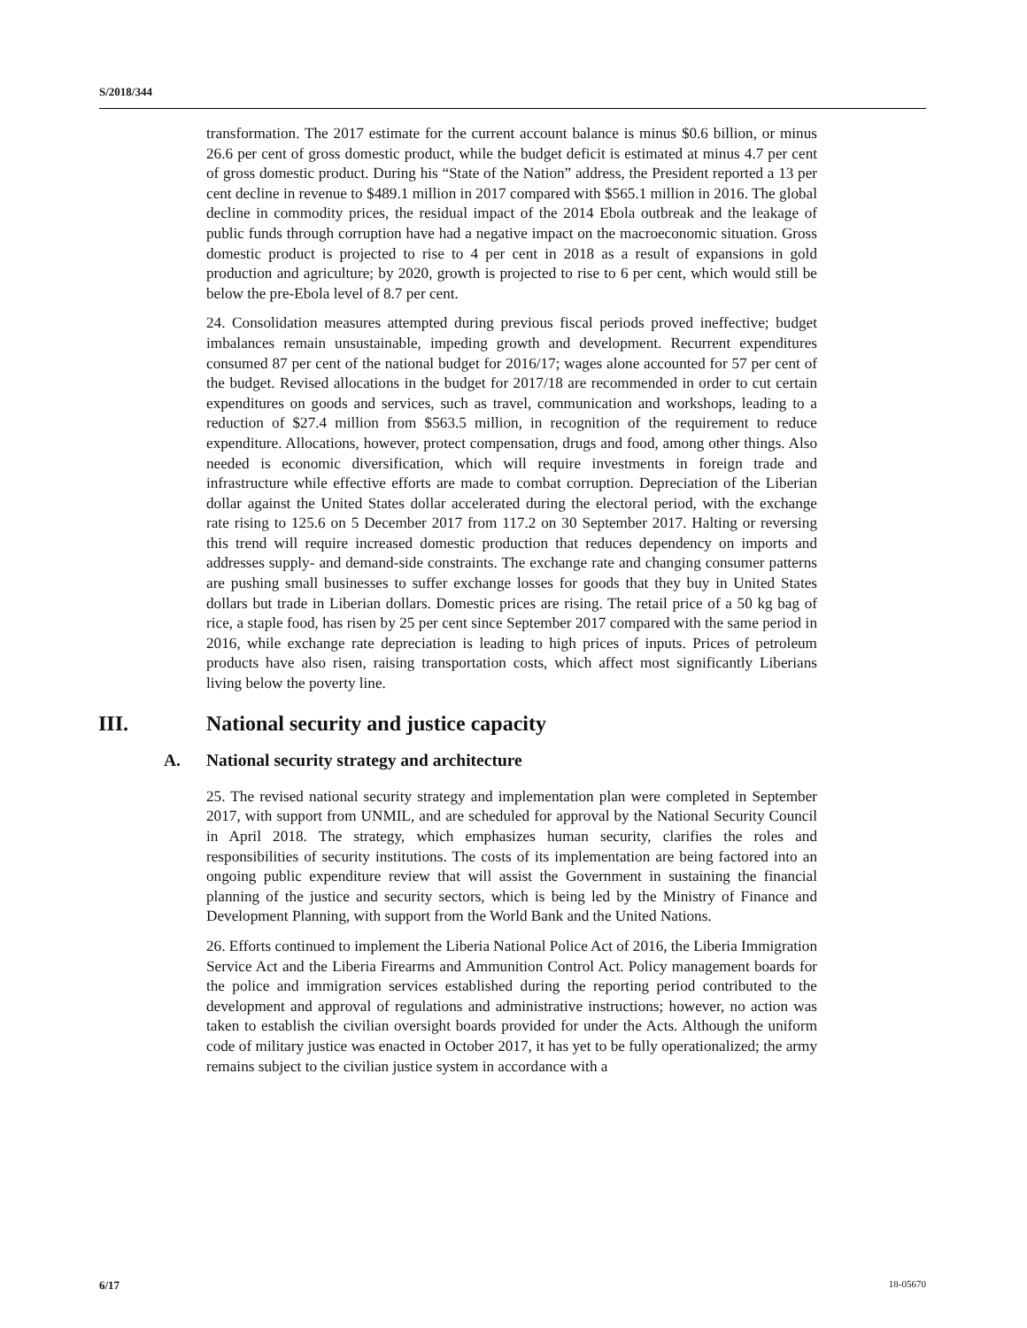S/2018/344
transformation. The 2017 estimate for the current account balance is minus $0.6 billion, or minus 26.6 per cent of gross domestic product, while the budget deficit is estimated at minus 4.7 per cent of gross domestic product. During his “State of the Nation” address, the President reported a 13 per cent decline in revenue to $489.1 million in 2017 compared with $565.1 million in 2016. The global decline in commodity prices, the residual impact of the 2014 Ebola outbreak and the leakage of public funds through corruption have had a negative impact on the macroeconomic situation. Gross domestic product is projected to rise to 4 per cent in 2018 as a result of expansions in gold production and agriculture; by 2020, growth is projected to rise to 6 per cent, which would still be below the pre-Ebola level of 8.7 per cent.
24. Consolidation measures attempted during previous fiscal periods proved ineffective; budget imbalances remain unsustainable, impeding growth and development. Recurrent expenditures consumed 87 per cent of the national budget for 2016/17; wages alone accounted for 57 per cent of the budget. Revised allocations in the budget for 2017/18 are recommended in order to cut certain expenditures on goods and services, such as travel, communication and workshops, leading to a reduction of $27.4 million from $563.5 million, in recognition of the requirement to reduce expenditure. Allocations, however, protect compensation, drugs and food, among other things. Also needed is economic diversification, which will require investments in foreign trade and infrastructure while effective efforts are made to combat corruption. Depreciation of the Liberian dollar against the United States dollar accelerated during the electoral period, with the exchange rate rising to 125.6 on 5 December 2017 from 117.2 on 30 September 2017. Halting or reversing this trend will require increased domestic production that reduces dependency on imports and addresses supply- and demand-side constraints. The exchange rate and changing consumer patterns are pushing small businesses to suffer exchange losses for goods that they buy in United States dollars but trade in Liberian dollars. Domestic prices are rising. The retail price of a 50 kg bag of rice, a staple food, has risen by 25 per cent since September 2017 compared with the same period in 2016, while exchange rate depreciation is leading to high prices of inputs. Prices of petroleum products have also risen, raising transportation costs, which affect most significantly Liberians living below the poverty line.
III. National security and justice capacity
A. National security strategy and architecture
25. The revised national security strategy and implementation plan were completed in September 2017, with support from UNMIL, and are scheduled for approval by the National Security Council in April 2018. The strategy, which emphasizes human security, clarifies the roles and responsibilities of security institutions. The costs of its implementation are being factored into an ongoing public expenditure review that will assist the Government in sustaining the financial planning of the justice and security sectors, which is being led by the Ministry of Finance and Development Planning, with support from the World Bank and the United Nations.
26. Efforts continued to implement the Liberia National Police Act of 2016, the Liberia Immigration Service Act and the Liberia Firearms and Ammunition Control Act. Policy management boards for the police and immigration services established during the reporting period contributed to the development and approval of regulations and administrative instructions; however, no action was taken to establish the civilian oversight boards provided for under the Acts. Although the uniform code of military justice was enacted in October 2017, it has yet to be fully operationalized; the army remains subject to the civilian justice system in accordance with a
6/17 18-05670